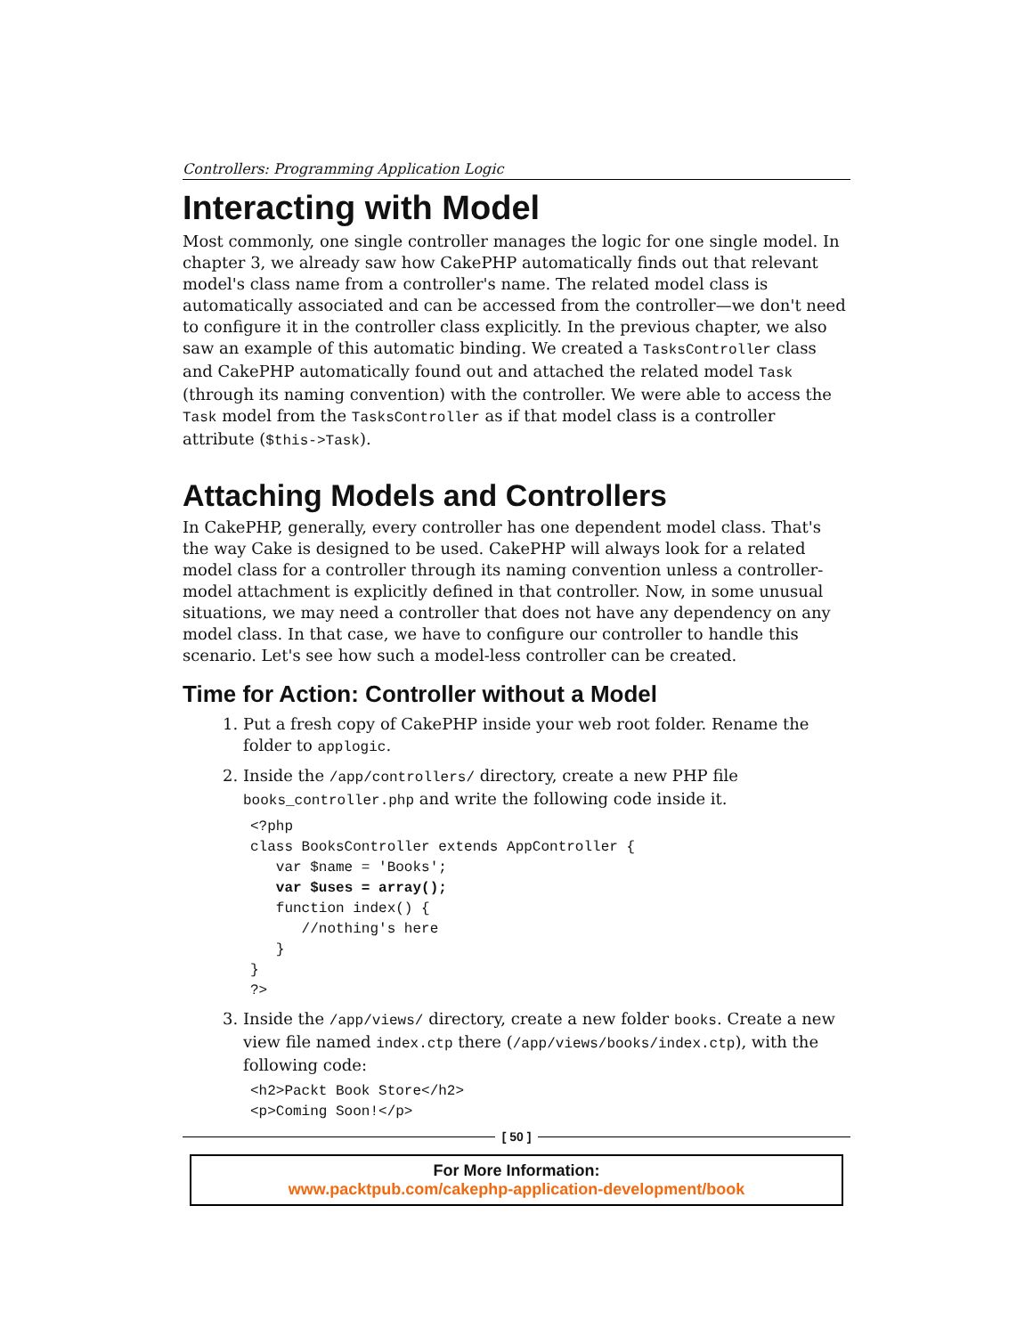Controllers: Programming Application Logic
Interacting with Model
Most commonly, one single controller manages the logic for one single model. In chapter 3, we already saw how CakePHP automatically finds out that relevant model's class name from a controller's name. The related model class is automatically associated and can be accessed from the controller—we don't need to configure it in the controller class explicitly. In the previous chapter, we also saw an example of this automatic binding. We created a TasksController class and CakePHP automatically found out and attached the related model Task (through its naming convention) with the controller. We were able to access the Task model from the TasksController as if that model class is a controller attribute ($this->Task).
Attaching Models and Controllers
In CakePHP, generally, every controller has one dependent model class. That's the way Cake is designed to be used. CakePHP will always look for a related model class for a controller through its naming convention unless a controller-model attachment is explicitly defined in that controller. Now, in some unusual situations, we may need a controller that does not have any dependency on any model class. In that case, we have to configure our controller to handle this scenario. Let's see how such a model-less controller can be created.
Time for Action: Controller without a Model
1. Put a fresh copy of CakePHP inside your web root folder. Rename the folder to applogic.
2. Inside the /app/controllers/ directory, create a new PHP file books_controller.php and write the following code inside it.
<?php
class BooksController extends AppController {
   var $name = 'Books';
   var $uses = array();
   function index() {
      //nothing's here
   }
}
?>
3. Inside the /app/views/ directory, create a new folder books. Create a new view file named index.ctp there (/app/views/books/index.ctp), with the following code:
<h2>Packt Book Store</h2>
<p>Coming Soon!</p>
[ 50 ]
For More Information:
www.packtpub.com/cakephp-application-development/book